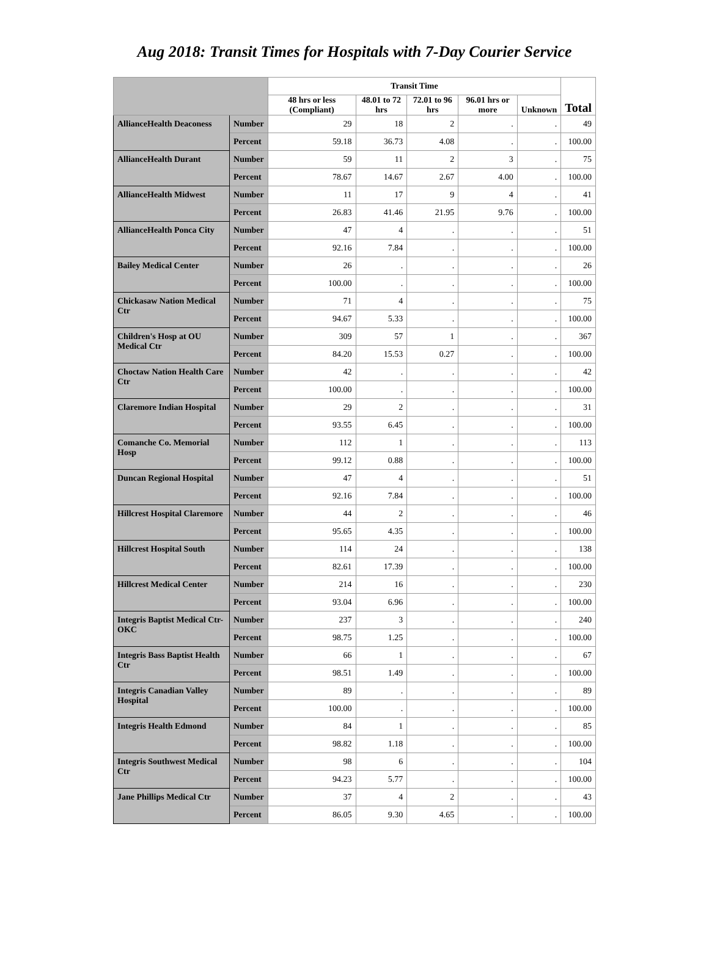Aug 2018: Transit Times for Hospitals with 7-Day Courier Service
| | | Transit Time | | | | | Total |
| --- | --- | --- | --- | --- | --- | --- | --- |
| | | 48 hrs or less (Compliant) | 48.01 to 72 hrs | 72.01 to 96 hrs | 96.01 hrs or more | Unknown | |
| AllianceHealth Deaconess | Number | 29 | 18 | 2 | . | . | 49 |
| | Percent | 59.18 | 36.73 | 4.08 | . | . | 100.00 |
| AllianceHealth Durant | Number | 59 | 11 | 2 | 3 | . | 75 |
| | Percent | 78.67 | 14.67 | 2.67 | 4.00 | . | 100.00 |
| AllianceHealth Midwest | Number | 11 | 17 | 9 | 4 | . | 41 |
| | Percent | 26.83 | 41.46 | 21.95 | 9.76 | . | 100.00 |
| AllianceHealth Ponca City | Number | 47 | 4 | . | . | . | 51 |
| | Percent | 92.16 | 7.84 | . | . | . | 100.00 |
| Bailey Medical Center | Number | 26 | . | . | . | . | 26 |
| | Percent | 100.00 | . | . | . | . | 100.00 |
| Chickasaw Nation Medical Ctr | Number | 71 | 4 | . | . | . | 75 |
| | Percent | 94.67 | 5.33 | . | . | . | 100.00 |
| Children's Hosp at OU Medical Ctr | Number | 309 | 57 | 1 | . | . | 367 |
| | Percent | 84.20 | 15.53 | 0.27 | . | . | 100.00 |
| Choctaw Nation Health Care Ctr | Number | 42 | . | . | . | . | 42 |
| | Percent | 100.00 | . | . | . | . | 100.00 |
| Claremore Indian Hospital | Number | 29 | 2 | . | . | . | 31 |
| | Percent | 93.55 | 6.45 | . | . | . | 100.00 |
| Comanche Co. Memorial Hosp | Number | 112 | 1 | . | . | . | 113 |
| | Percent | 99.12 | 0.88 | . | . | . | 100.00 |
| Duncan Regional Hospital | Number | 47 | 4 | . | . | . | 51 |
| | Percent | 92.16 | 7.84 | . | . | . | 100.00 |
| Hillcrest Hospital Claremore | Number | 44 | 2 | . | . | . | 46 |
| | Percent | 95.65 | 4.35 | . | . | . | 100.00 |
| Hillcrest Hospital South | Number | 114 | 24 | . | . | . | 138 |
| | Percent | 82.61 | 17.39 | . | . | . | 100.00 |
| Hillcrest Medical Center | Number | 214 | 16 | . | . | . | 230 |
| | Percent | 93.04 | 6.96 | . | . | . | 100.00 |
| Integris Baptist Medical Ctr-OKC | Number | 237 | 3 | . | . | . | 240 |
| | Percent | 98.75 | 1.25 | . | . | . | 100.00 |
| Integris Bass Baptist Health Ctr | Number | 66 | 1 | . | . | . | 67 |
| | Percent | 98.51 | 1.49 | . | . | . | 100.00 |
| Integris Canadian Valley Hospital | Number | 89 | . | . | . | . | 89 |
| | Percent | 100.00 | . | . | . | . | 100.00 |
| Integris Health Edmond | Number | 84 | 1 | . | . | . | 85 |
| | Percent | 98.82 | 1.18 | . | . | . | 100.00 |
| Integris Southwest Medical Ctr | Number | 98 | 6 | . | . | . | 104 |
| | Percent | 94.23 | 5.77 | . | . | . | 100.00 |
| Jane Phillips Medical Ctr | Number | 37 | 4 | 2 | . | . | 43 |
| | Percent | 86.05 | 9.30 | 4.65 | . | . | 100.00 |